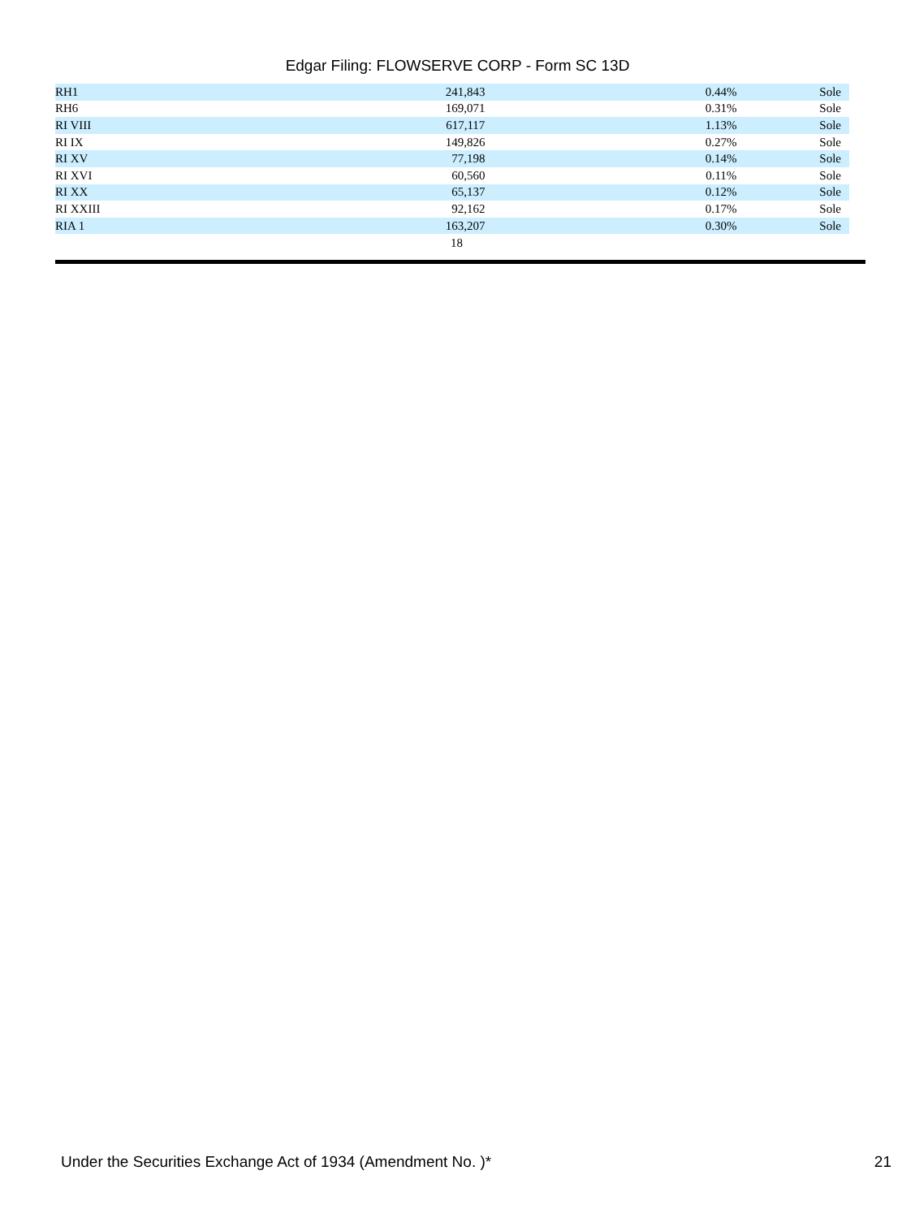Edgar Filing: FLOWSERVE CORP - Form SC 13D
| RH1 | 241,843 | 0.44% | Sole |
| RH6 | 169,071 | 0.31% | Sole |
| RI VIII | 617,117 | 1.13% | Sole |
| RI IX | 149,826 | 0.27% | Sole |
| RI XV | 77,198 | 0.14% | Sole |
| RI XVI | 60,560 | 0.11% | Sole |
| RI XX | 65,137 | 0.12% | Sole |
| RI XXIII | 92,162 | 0.17% | Sole |
| RIA 1 | 163,207 | 0.30% | Sole |
18
Under the Securities Exchange Act of 1934 (Amendment No. )* 21